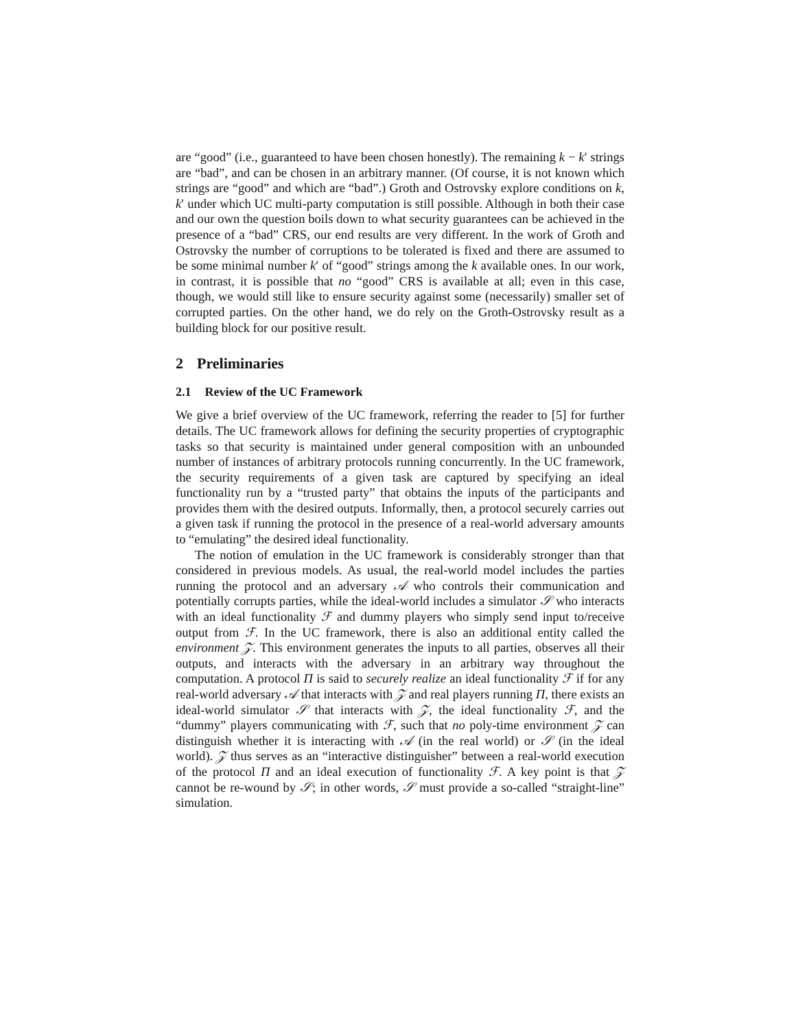are “good” (i.e., guaranteed to have been chosen honestly). The remaining k − k′ strings are “bad”, and can be chosen in an arbitrary manner. (Of course, it is not known which strings are “good” and which are “bad”.) Groth and Ostrovsky explore conditions on k, k′ under which UC multi-party computation is still possible. Although in both their case and our own the question boils down to what security guarantees can be achieved in the presence of a “bad” CRS, our end results are very different. In the work of Groth and Ostrovsky the number of corruptions to be tolerated is fixed and there are assumed to be some minimal number k′ of “good” strings among the k available ones. In our work, in contrast, it is possible that no “good” CRS is available at all; even in this case, though, we would still like to ensure security against some (necessarily) smaller set of corrupted parties. On the other hand, we do rely on the Groth-Ostrovsky result as a building block for our positive result.
2 Preliminaries
2.1 Review of the UC Framework
We give a brief overview of the UC framework, referring the reader to [5] for further details. The UC framework allows for defining the security properties of cryptographic tasks so that security is maintained under general composition with an unbounded number of instances of arbitrary protocols running concurrently. In the UC framework, the security requirements of a given task are captured by specifying an ideal functionality run by a “trusted party” that obtains the inputs of the participants and provides them with the desired outputs. Informally, then, a protocol securely carries out a given task if running the protocol in the presence of a real-world adversary amounts to “emulating” the desired ideal functionality.
The notion of emulation in the UC framework is considerably stronger than that considered in previous models. As usual, the real-world model includes the parties running the protocol and an adversary 𝒜 who controls their communication and potentially corrupts parties, while the ideal-world includes a simulator 𝒮 who interacts with an ideal functionality ℱ and dummy players who simply send input to/receive output from ℱ. In the UC framework, there is also an additional entity called the environment 𝒵. This environment generates the inputs to all parties, observes all their outputs, and interacts with the adversary in an arbitrary way throughout the computation. A protocol Π is said to securely realize an ideal functionality ℱ if for any real-world adversary 𝒜 that interacts with 𝒵 and real players running Π, there exists an ideal-world simulator 𝒮 that interacts with 𝒵, the ideal functionality ℱ, and the “dummy” players communicating with ℱ, such that no poly-time environment 𝒵 can distinguish whether it is interacting with 𝒜 (in the real world) or 𝒮 (in the ideal world). 𝒵 thus serves as an “interactive distinguisher” between a real-world execution of the protocol Π and an ideal execution of functionality ℱ. A key point is that 𝒵 cannot be re-wound by 𝒮; in other words, 𝒮 must provide a so-called “straight-line” simulation.